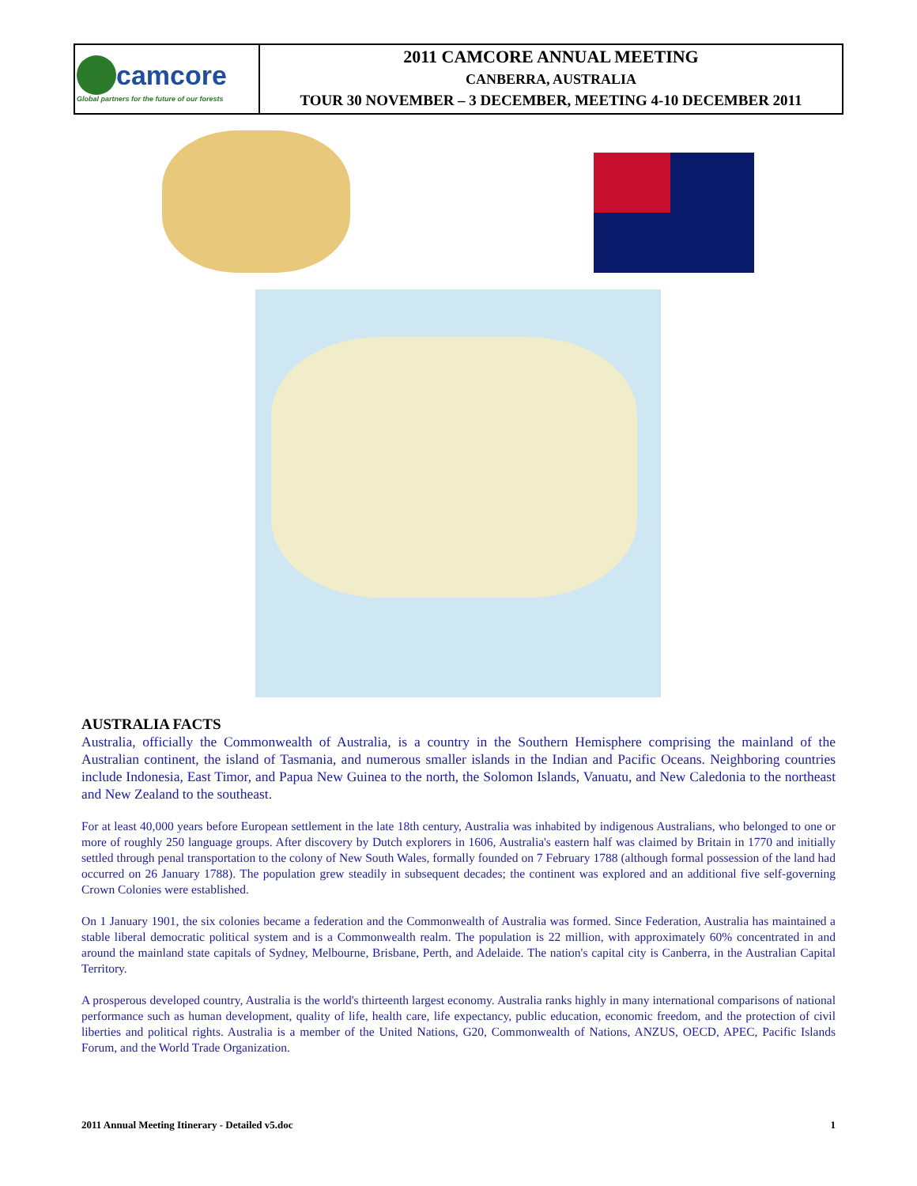| camcore Global partners for the future of our forests | 2011 CAMCORE ANNUAL MEETING CANBERRA, AUSTRALIA TOUR 30 NOVEMBER – 3 DECEMBER, MEETING 4-10 DECEMBER 2011 |
AUSTRALIA FACTS
Australia, officially the Commonwealth of Australia, is a country in the Southern Hemisphere comprising the mainland of the Australian continent, the island of Tasmania, and numerous smaller islands in the Indian and Pacific Oceans. Neighboring countries include Indonesia, East Timor, and Papua New Guinea to the north, the Solomon Islands, Vanuatu, and New Caledonia to the northeast and New Zealand to the southeast.
For at least 40,000 years before European settlement in the late 18th century, Australia was inhabited by indigenous Australians, who belonged to one or more of roughly 250 language groups. After discovery by Dutch explorers in 1606, Australia's eastern half was claimed by Britain in 1770 and initially settled through penal transportation to the colony of New South Wales, formally founded on 7 February 1788 (although formal possession of the land had occurred on 26 January 1788). The population grew steadily in subsequent decades; the continent was explored and an additional five self-governing Crown Colonies were established.
On 1 January 1901, the six colonies became a federation and the Commonwealth of Australia was formed. Since Federation, Australia has maintained a stable liberal democratic political system and is a Commonwealth realm. The population is 22 million, with approximately 60% concentrated in and around the mainland state capitals of Sydney, Melbourne, Brisbane, Perth, and Adelaide. The nation's capital city is Canberra, in the Australian Capital Territory.
A prosperous developed country, Australia is the world's thirteenth largest economy. Australia ranks highly in many international comparisons of national performance such as human development, quality of life, health care, life expectancy, public education, economic freedom, and the protection of civil liberties and political rights. Australia is a member of the United Nations, G20, Commonwealth of Nations, ANZUS, OECD, APEC, Pacific Islands Forum, and the World Trade Organization.
2011 Annual Meeting Itinerary - Detailed v5.doc 1